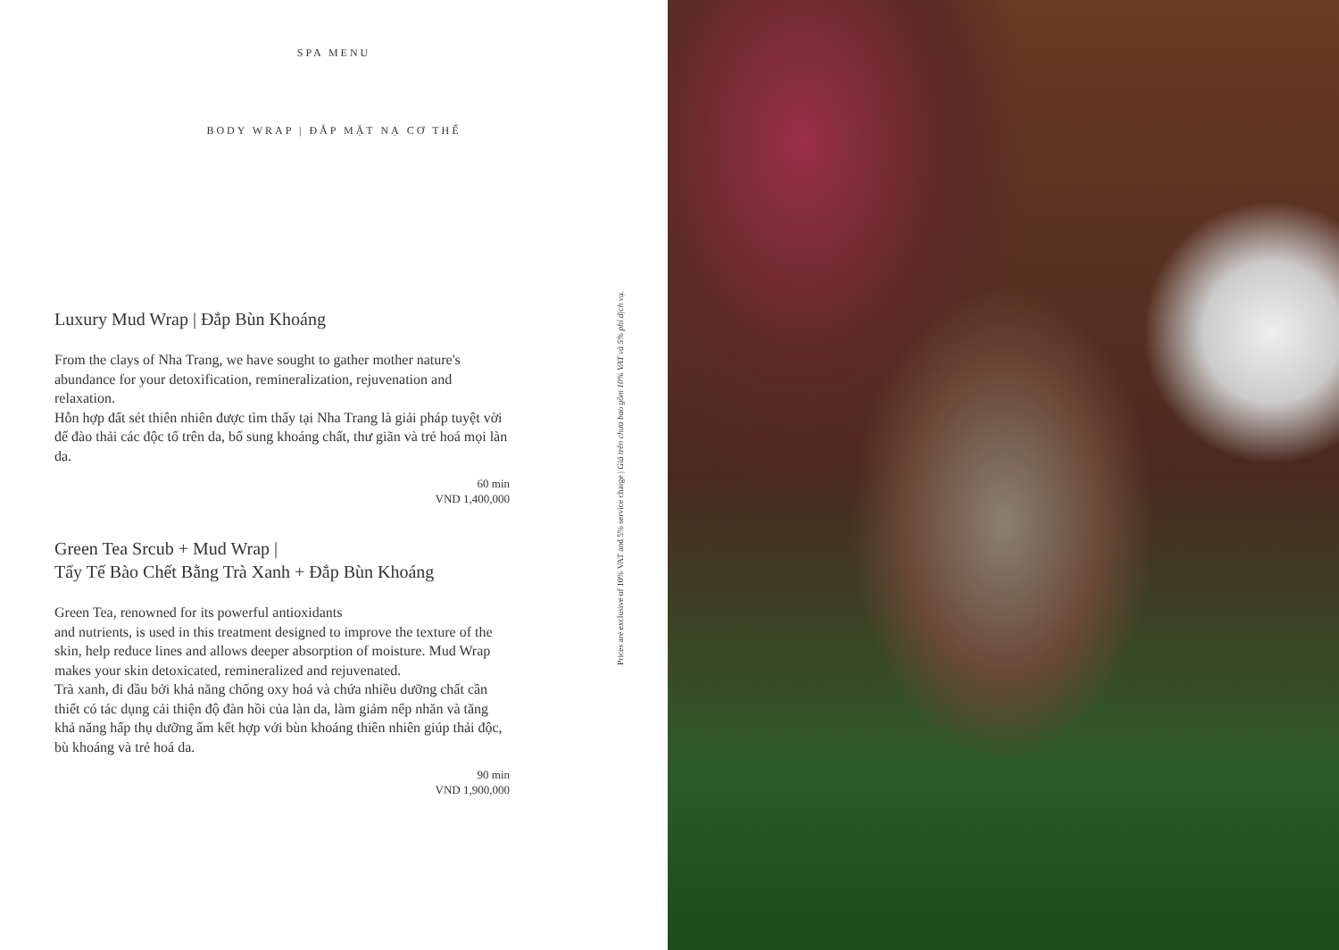SPA MENU
BODY WRAP | ĐẮP MẶT NẠ CƠ THỂ
Luxury Mud Wrap | Đắp Bùn Khoáng
From the clays of Nha Trang, we have sought to gather mother nature's abundance for your detoxification, remineralization, rejuvenation and relaxation.
Hỗn hợp đất sét thiên nhiên được tìm thấy tại Nha Trang là giải pháp tuyệt vời để đào thải các độc tố trên da, bổ sung khoáng chất, thư giãn và trẻ hoá mọi làn da.
60 min
VND 1,400,000
Green Tea Srcub + Mud Wrap |
Tẩy Tế Bào Chết Bằng Trà Xanh + Đắp Bùn Khoáng
Green Tea, renowned for its powerful antioxidants
and nutrients, is used in this treatment designed to improve the texture of the skin, help reduce lines and allows deeper absorption of moisture. Mud Wrap makes your skin detoxicated, remineralized and rejuvenated.
Trà xanh, đi đầu bởi khả năng chống oxy hoá và chứa nhiều dưỡng chất cần thiết có tác dụng cải thiện độ đàn hồi của làn da, làm giảm nếp nhăn và tăng khả năng hấp thụ dưỡng ẩm kết hợp với bùn khoáng thiên nhiên giúp thải độc, bù khoáng và trẻ hoá da.
90 min
VND 1,900,000
Prices are exclusive of 10% VAT and 5% service charge | Giá trên chưa bao gồm 10% VAT và 5% phí dịch vụ.